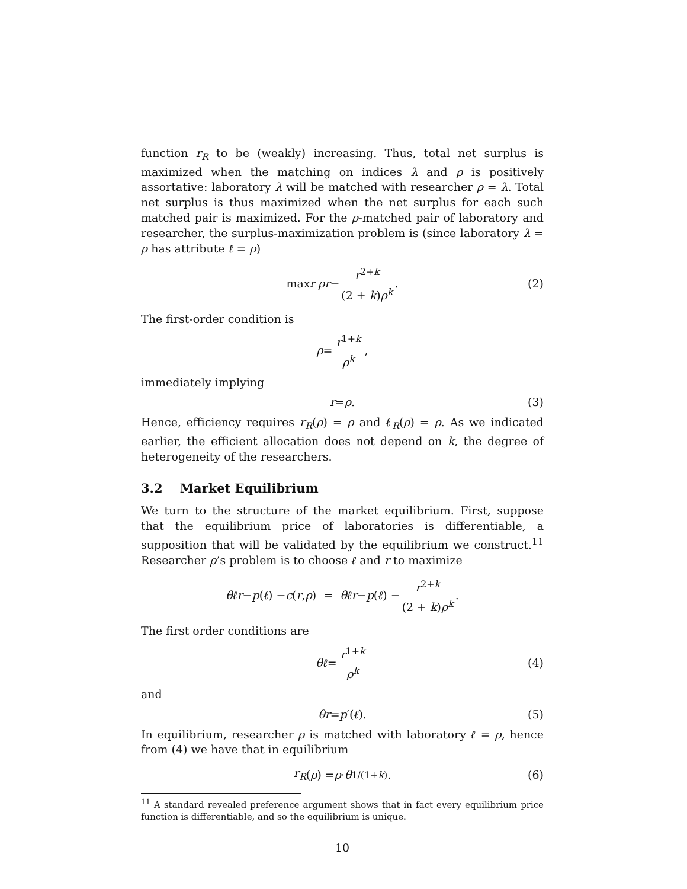function r<sub>R</sub> to be (weakly) increasing. Thus, total net surplus is maximized when the matching on indices λ and ρ is positively assortative: laboratory λ will be matched with researcher ρ = λ. Total net surplus is thus maximized when the net surplus for each such matched pair is maximized. For the ρ-matched pair of laboratory and researcher, the surplus-maximization problem is (since laboratory λ = ρ has attribute ℓ = ρ)
max<sub>r</sub> ρr − r<sup>2+k</sup> (2 + k)ρ<sup>k</sup>. (2)
The first-order condition is
ρ = r<sup>1+k</sup> ρ<sup>k</sup>,
immediately implying
r = ρ. (3)
Hence, efficiency requires r<sub>R</sub>(ρ) = ρ and ℓ<sub>R</sub>(ρ) = ρ. As we indicated earlier, the efficient allocation does not depend on k, the degree of heterogeneity of the researchers.
3.2 Market Equilibrium
We turn to the structure of the market equilibrium. First, suppose that the equilibrium price of laboratories is differentiable, a supposition that will be validated by the equilibrium we construct.<sup>11</sup> Researcher ρ’s problem is to choose ℓ and r to maximize
θℓr − p (ℓ) − c (r, ρ) = θℓr − p (ℓ) − r<sup>2+k</sup> (2 + k)ρ<sup>k</sup>.
The first order conditions are
θℓ = r<sup>1+k</sup> ρ<sup>k</sup> (4)
and
θr = p ′(ℓ). (5)
In equilibrium, researcher ρ is matched with laboratory ℓ = ρ, hence from (4) we have that in equilibrium
r<sub>R</sub> (ρ) = ρ · θ<sup>1/(1+k)</sup>. (6)
<sup>11</sup> A standard revealed preference argument shows that in fact every equilibrium price function is differentiable, and so the equilibrium is unique.
10